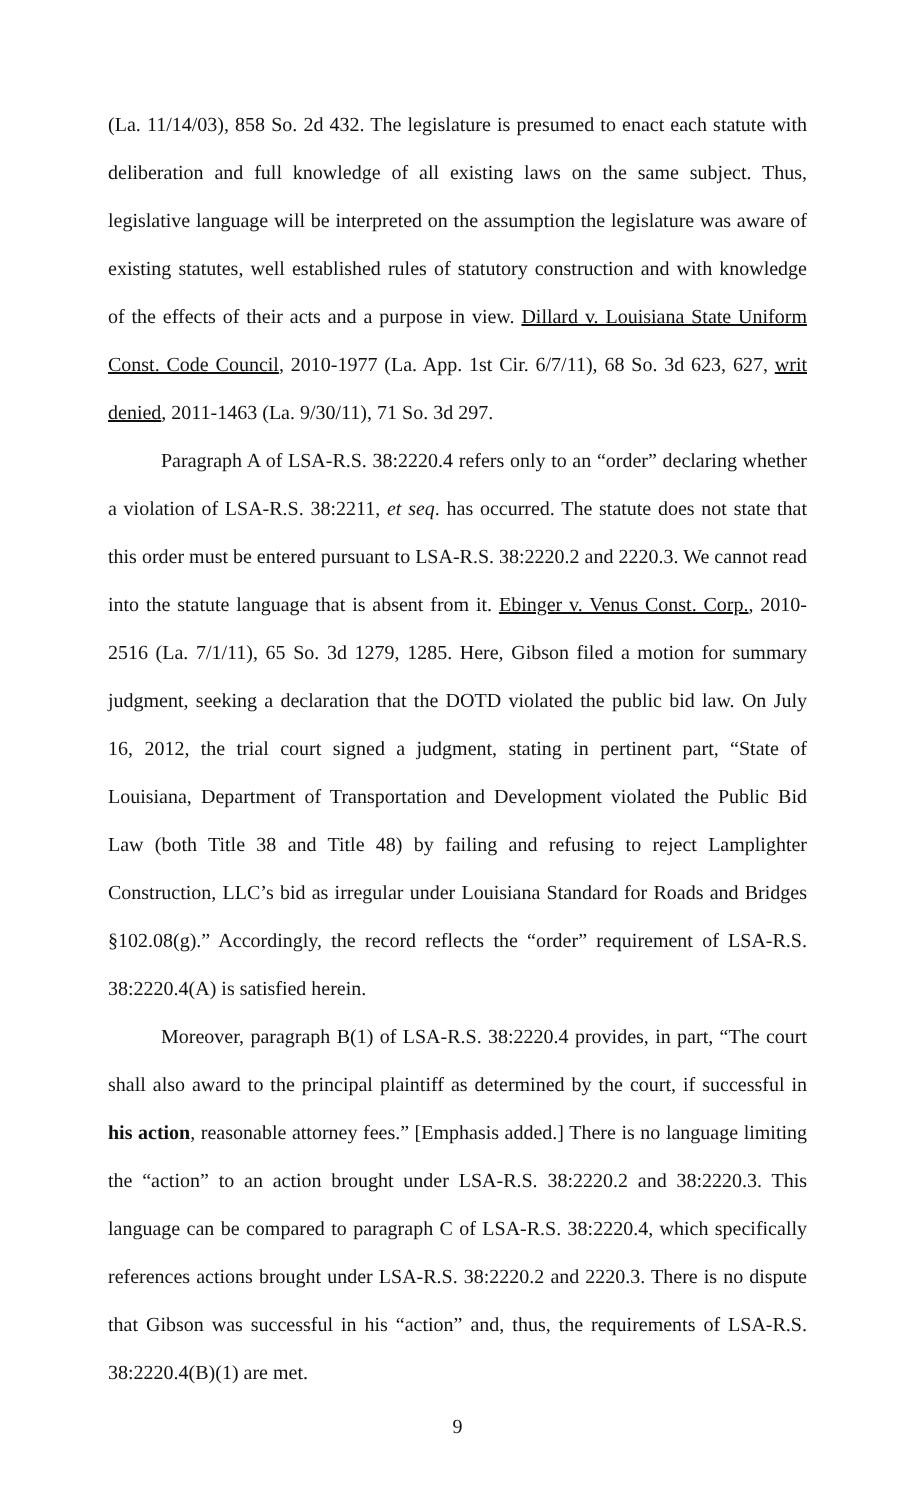(La. 11/14/03), 858 So. 2d 432. The legislature is presumed to enact each statute with deliberation and full knowledge of all existing laws on the same subject. Thus, legislative language will be interpreted on the assumption the legislature was aware of existing statutes, well established rules of statutory construction and with knowledge of the effects of their acts and a purpose in view. Dillard v. Louisiana State Uniform Const. Code Council, 2010-1977 (La. App. 1st Cir. 6/7/11), 68 So. 3d 623, 627, writ denied, 2011-1463 (La. 9/30/11), 71 So. 3d 297.
Paragraph A of LSA-R.S. 38:2220.4 refers only to an “order” declaring whether a violation of LSA-R.S. 38:2211, et seq. has occurred. The statute does not state that this order must be entered pursuant to LSA-R.S. 38:2220.2 and 2220.3. We cannot read into the statute language that is absent from it. Ebinger v. Venus Const. Corp., 2010-2516 (La. 7/1/11), 65 So. 3d 1279, 1285. Here, Gibson filed a motion for summary judgment, seeking a declaration that the DOTD violated the public bid law. On July 16, 2012, the trial court signed a judgment, stating in pertinent part, “State of Louisiana, Department of Transportation and Development violated the Public Bid Law (both Title 38 and Title 48) by failing and refusing to reject Lamplighter Construction, LLC’s bid as irregular under Louisiana Standard for Roads and Bridges §102.08(g).” Accordingly, the record reflects the “order” requirement of LSA-R.S. 38:2220.4(A) is satisfied herein.
Moreover, paragraph B(1) of LSA-R.S. 38:2220.4 provides, in part, “The court shall also award to the principal plaintiff as determined by the court, if successful in his action, reasonable attorney fees.” [Emphasis added.] There is no language limiting the “action” to an action brought under LSA-R.S. 38:2220.2 and 38:2220.3. This language can be compared to paragraph C of LSA-R.S. 38:2220.4, which specifically references actions brought under LSA-R.S. 38:2220.2 and 2220.3. There is no dispute that Gibson was successful in his “action” and, thus, the requirements of LSA-R.S. 38:2220.4(B)(1) are met.
9